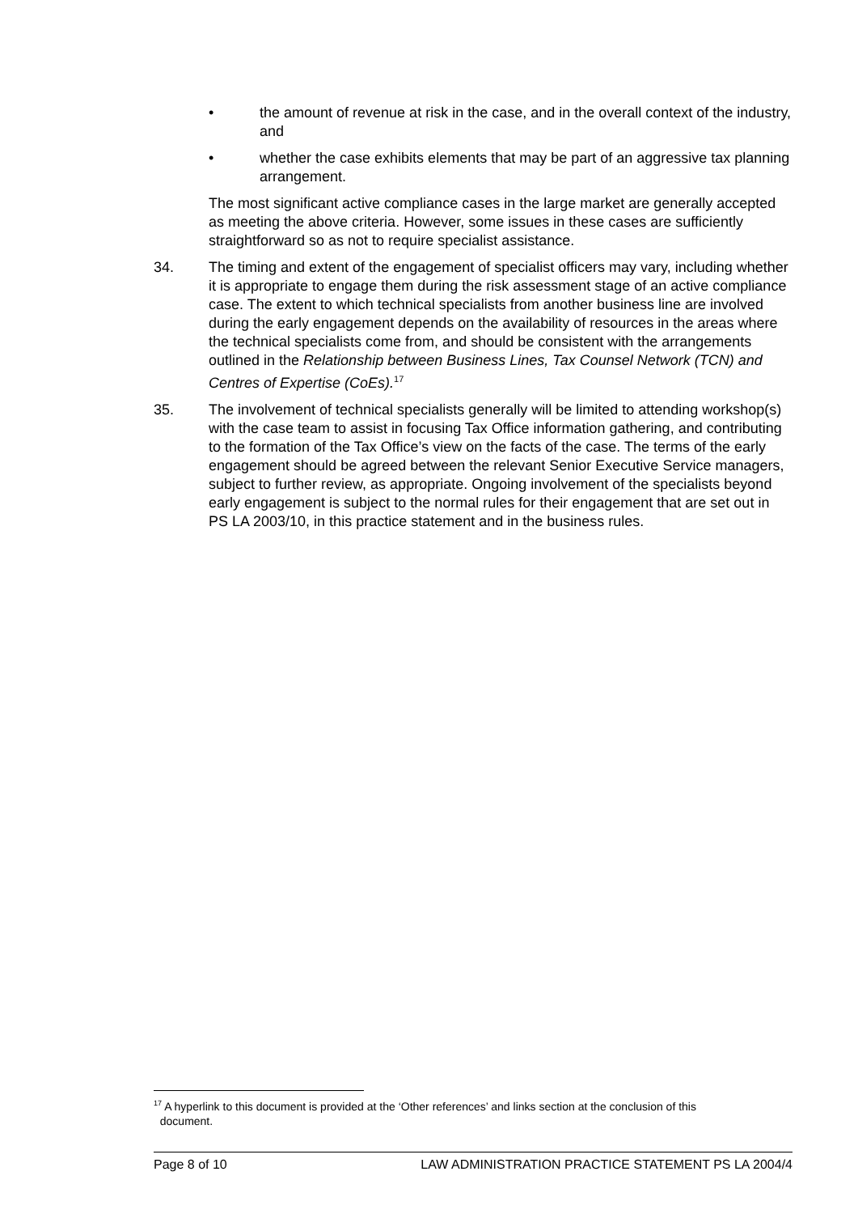• the amount of revenue at risk in the case, and in the overall context of the industry, and
• whether the case exhibits elements that may be part of an aggressive tax planning arrangement.
The most significant active compliance cases in the large market are generally accepted as meeting the above criteria. However, some issues in these cases are sufficiently straightforward so as not to require specialist assistance.
34. The timing and extent of the engagement of specialist officers may vary, including whether it is appropriate to engage them during the risk assessment stage of an active compliance case. The extent to which technical specialists from another business line are involved during the early engagement depends on the availability of resources in the areas where the technical specialists come from, and should be consistent with the arrangements outlined in the Relationship between Business Lines, Tax Counsel Network (TCN) and Centres of Expertise (CoEs).<sup>17</sup>
35. The involvement of technical specialists generally will be limited to attending workshop(s) with the case team to assist in focusing Tax Office information gathering, and contributing to the formation of the Tax Office’s view on the facts of the case. The terms of the early engagement should be agreed between the relevant Senior Executive Service managers, subject to further review, as appropriate. Ongoing involvement of the specialists beyond early engagement is subject to the normal rules for their engagement that are set out in PS LA 2003/10, in this practice statement and in the business rules.
<sup>17</sup> A hyperlink to this document is provided at the ‘Other references’ and links section at the conclusion of this
document.
Page 8 of 10 LAW ADMINISTRATION PRACTICE STATEMENT PS LA 2004/4